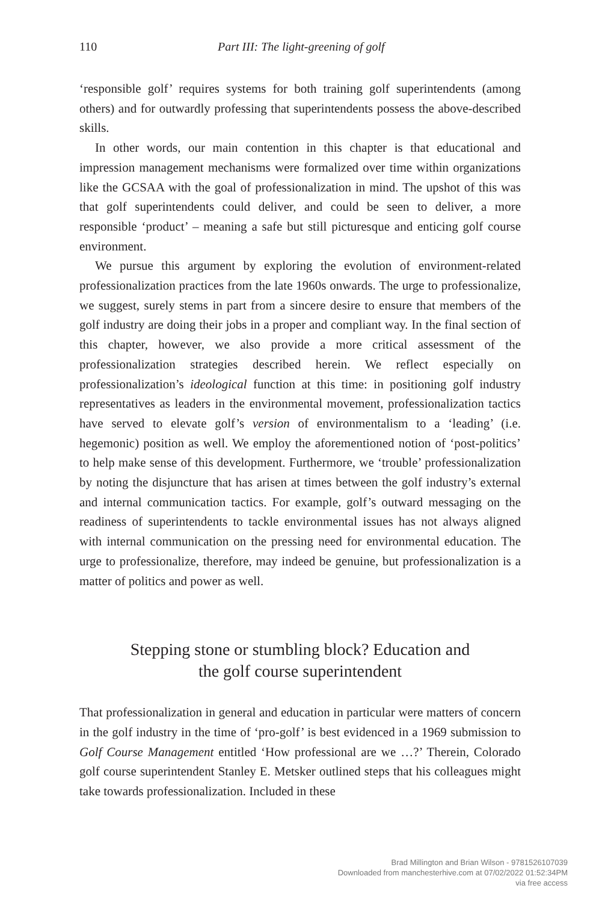110 Part III: The light-greening of golf
‘responsible golf’ requires systems for both training golf superintendents (among others) and for outwardly professing that superintendents possess the above-described skills.
In other words, our main contention in this chapter is that educational and impression management mechanisms were formalized over time within organizations like the GCSAA with the goal of professionalization in mind. The upshot of this was that golf superintendents could deliver, and could be seen to deliver, a more responsible ‘product’ – meaning a safe but still picturesque and enticing golf course environment.
We pursue this argument by exploring the evolution of environment-related professionalization practices from the late 1960s onwards. The urge to professionalize, we suggest, surely stems in part from a sincere desire to ensure that members of the golf industry are doing their jobs in a proper and compliant way. In the final section of this chapter, however, we also provide a more critical assessment of the professionalization strategies described herein. We reflect especially on professionalization’s ideological function at this time: in positioning golf industry representatives as leaders in the environmental movement, professionalization tactics have served to elevate golf’s version of environmentalism to a ‘leading’ (i.e. hegemonic) position as well. We employ the aforementioned notion of ‘post-politics’ to help make sense of this development. Furthermore, we ‘trouble’ professionalization by noting the disjuncture that has arisen at times between the golf industry’s external and internal communication tactics. For example, golf’s outward messaging on the readiness of superintendents to tackle environmental issues has not always aligned with internal communication on the pressing need for environmental education. The urge to professionalize, therefore, may indeed be genuine, but professionalization is a matter of politics and power as well.
Stepping stone or stumbling block? Education and
the golf course superintendent
That professionalization in general and education in particular were matters of concern in the golf industry in the time of ‘pro-golf’ is best evidenced in a 1969 submission to Golf Course Management entitled ‘How professional are we …?’ Therein, Colorado golf course superintendent Stanley E. Metsker outlined steps that his colleagues might take towards professionalization. Included in these
Brad Millington and Brian Wilson - 9781526107039
Downloaded from manchesterhive.com at 07/02/2022 01:52:34PM
via free access